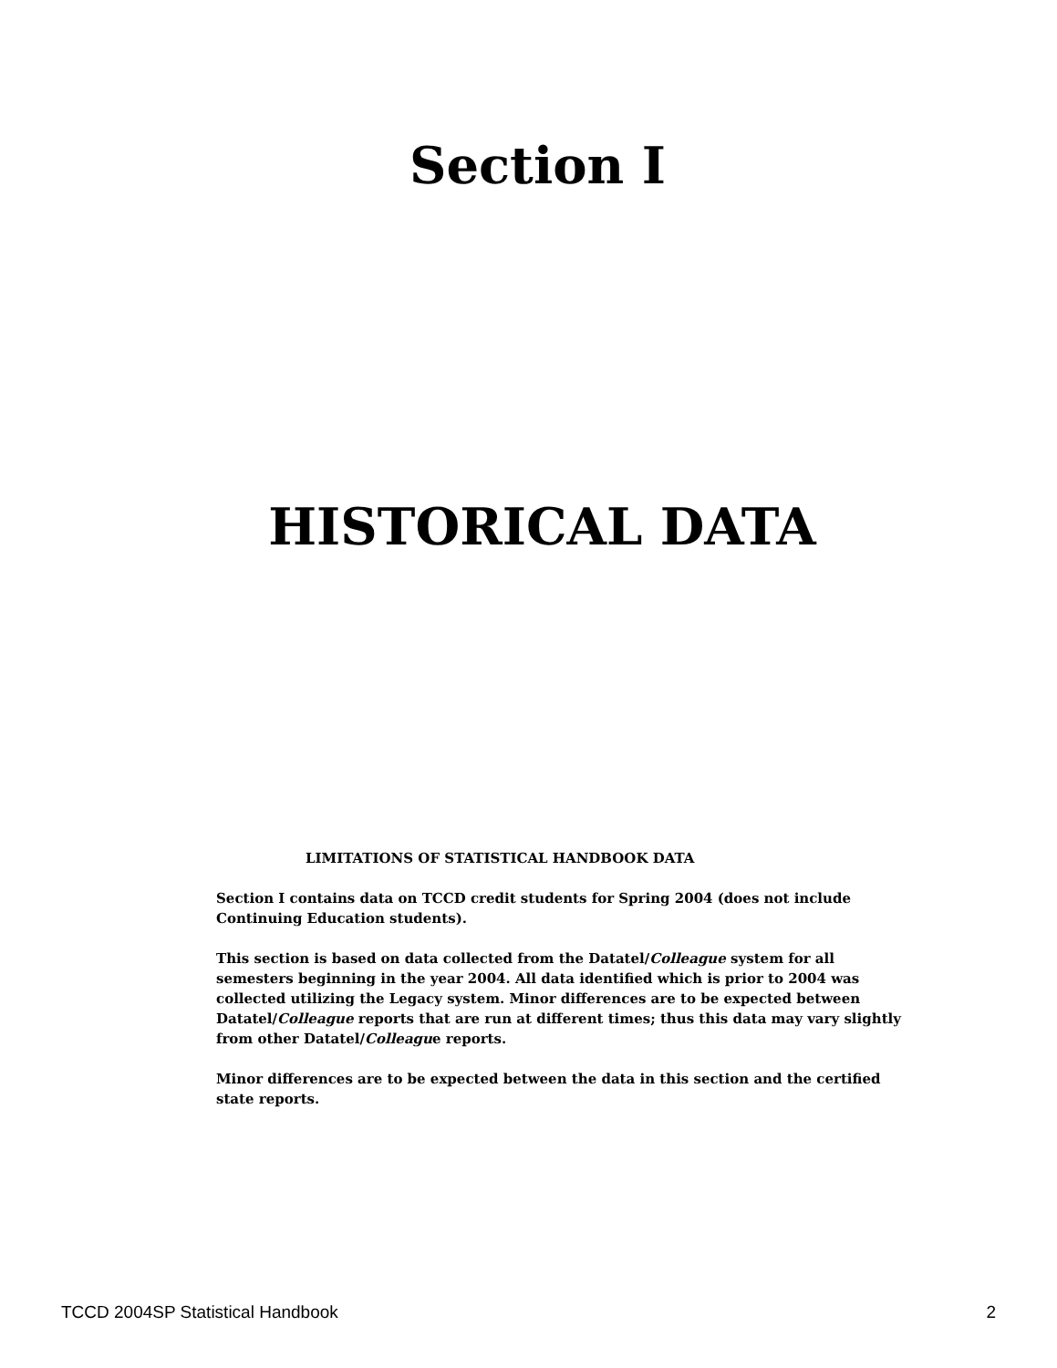Section I
HISTORICAL DATA
LIMITATIONS OF STATISTICAL HANDBOOK DATA
Section I contains data on TCCD credit students for Spring 2004 (does not include Continuing Education students).
This section is based on data collected from the Datatel/Colleague system for all semesters beginning in the year 2004. All data identified which is prior to 2004 was collected utilizing the Legacy system. Minor differences are to be expected between Datatel/Colleague reports that are run at different times; thus this data may vary slightly from other Datatel/Colleague reports.
Minor differences are to be expected between the data in this section and the certified state reports.
TCCD 2004SP Statistical Handbook 2